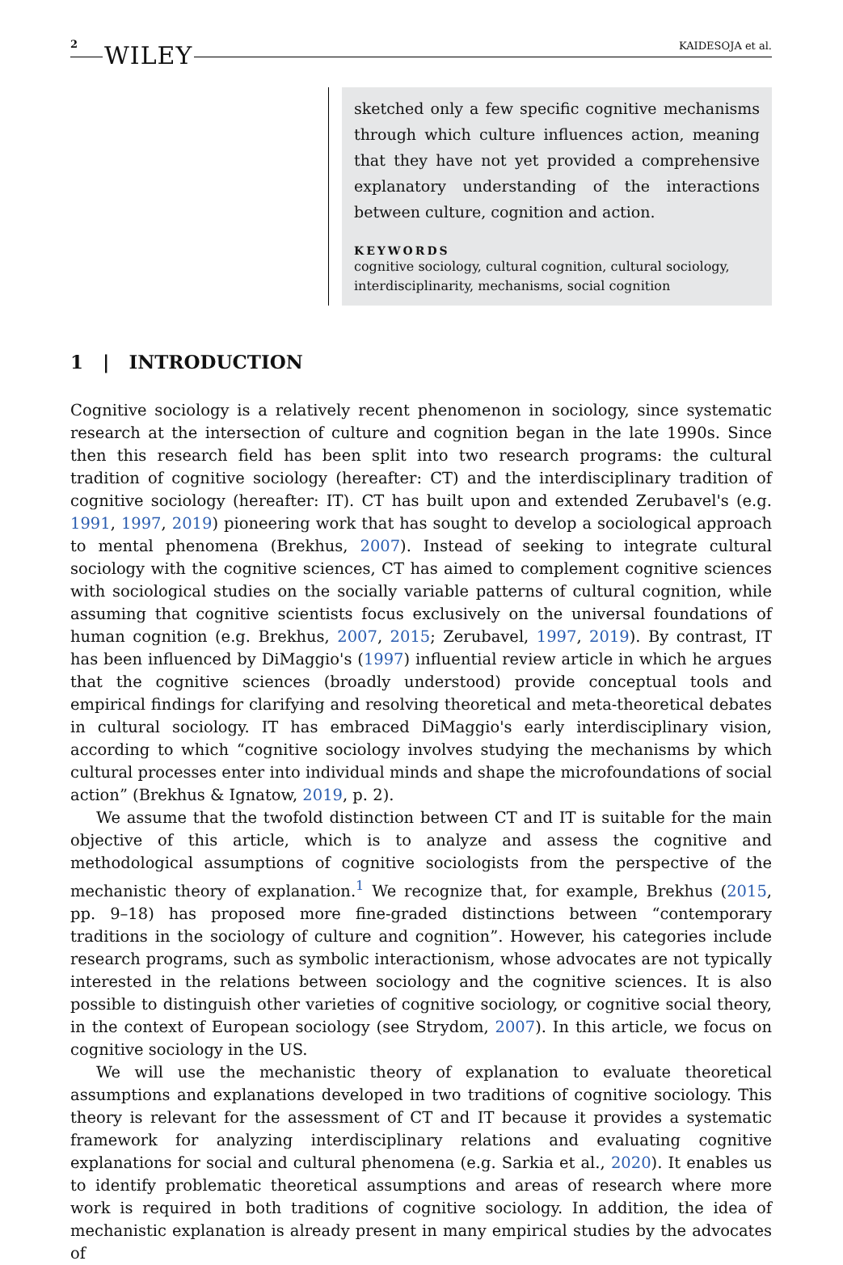2 WILEY KAIDESOJA et al.
sketched only a few specific cognitive mechanisms through which culture influences action, meaning that they have not yet provided a comprehensive explanatory understanding of the interactions between culture, cognition and action.
KEYWORDS
cognitive sociology, cultural cognition, cultural sociology, interdisciplinarity, mechanisms, social cognition
1 | INTRODUCTION
Cognitive sociology is a relatively recent phenomenon in sociology, since systematic research at the intersection of culture and cognition began in the late 1990s. Since then this research field has been split into two research programs: the cultural tradition of cognitive sociology (hereafter: CT) and the interdisciplinary tradition of cognitive sociology (hereafter: IT). CT has built upon and extended Zerubavel's (e.g. 1991, 1997, 2019) pioneering work that has sought to develop a sociological approach to mental phenomena (Brekhus, 2007). Instead of seeking to integrate cultural sociology with the cognitive sciences, CT has aimed to complement cognitive sciences with sociological studies on the socially variable patterns of cultural cognition, while assuming that cognitive scientists focus exclusively on the universal foundations of human cognition (e.g. Brekhus, 2007, 2015; Zerubavel, 1997, 2019). By contrast, IT has been influenced by DiMaggio's (1997) influential review article in which he argues that the cognitive sciences (broadly understood) provide conceptual tools and empirical findings for clarifying and resolving theoretical and meta-theoretical debates in cultural sociology. IT has embraced DiMaggio's early interdisciplinary vision, according to which “cognitive sociology involves studying the mechanisms by which cultural processes enter into individual minds and shape the microfoundations of social action” (Brekhus & Ignatow, 2019, p. 2).
We assume that the twofold distinction between CT and IT is suitable for the main objective of this article, which is to analyze and assess the cognitive and methodological assumptions of cognitive sociologists from the perspective of the mechanistic theory of explanation.<sup>1</sup> We recognize that, for example, Brekhus (2015, pp. 9–18) has proposed more fine-graded distinctions between “contemporary traditions in the sociology of culture and cognition”. However, his categories include research programs, such as symbolic interactionism, whose advocates are not typically interested in the relations between sociology and the cognitive sciences. It is also possible to distinguish other varieties of cognitive sociology, or cognitive social theory, in the context of European sociology (see Strydom, 2007). In this article, we focus on cognitive sociology in the US.
We will use the mechanistic theory of explanation to evaluate theoretical assumptions and explanations developed in two traditions of cognitive sociology. This theory is relevant for the assessment of CT and IT because it provides a systematic framework for analyzing interdisciplinary relations and evaluating cognitive explanations for social and cultural phenomena (e.g. Sarkia et al., 2020). It enables us to identify problematic theoretical assumptions and areas of research where more work is required in both traditions of cognitive sociology. In addition, the idea of mechanistic explanation is already present in many empirical studies by the advocates of